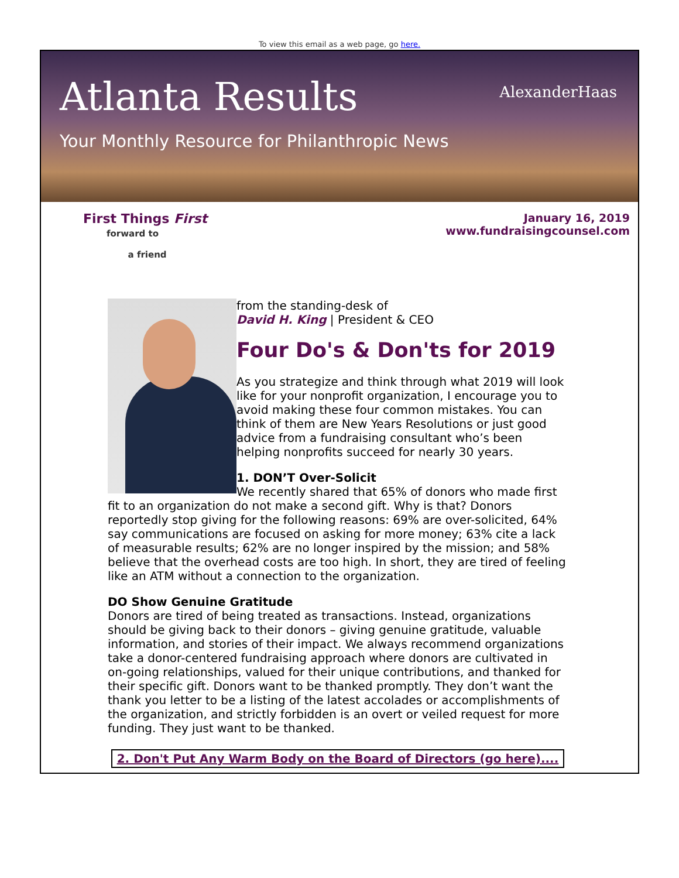To view this email as a web page, go here.
Atlanta Results
Your Monthly Resource for Philanthropic News
AlexanderHaas
First Things First
forward to
a friend
January 16, 2019
www.fundraisingcounsel.com
from the standing-desk of
David H. King | President & CEO
Four Do's & Don'ts for 2019
As you strategize and think through what 2019 will look like for your nonprofit organization, I encourage you to avoid making these four common mistakes. You can think of them are New Years Resolutions or just good advice from a fundraising consultant who’s been helping nonprofits succeed for nearly 30 years.
1. DON’T Over-Solicit
We recently shared that 65% of donors who made first fit to an organization do not make a second gift. Why is that? Donors reportedly stop giving for the following reasons: 69% are over-solicited, 64% say communications are focused on asking for more money; 63% cite a lack of measurable results; 62% are no longer inspired by the mission; and 58% believe that the overhead costs are too high. In short, they are tired of feeling like an ATM without a connection to the organization.
DO Show Genuine Gratitude
Donors are tired of being treated as transactions. Instead, organizations should be giving back to their donors – giving genuine gratitude, valuable information, and stories of their impact. We always recommend organizations take a donor-centered fundraising approach where donors are cultivated in on-going relationships, valued for their unique contributions, and thanked for their specific gift. Donors want to be thanked promptly. They don’t want the thank you letter to be a listing of the latest accolades or accomplishments of the organization, and strictly forbidden is an overt or veiled request for more funding. They just want to be thanked.
2. Don't Put Any Warm Body on the Board of Directors (go here)....